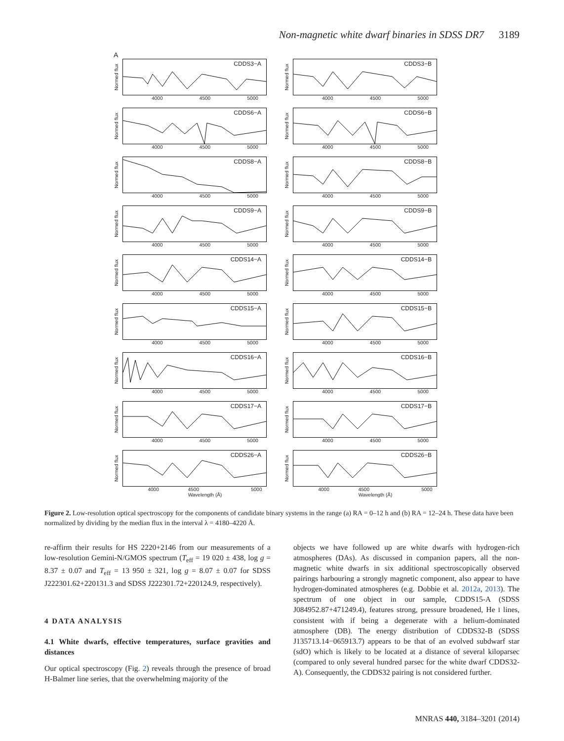Non-magnetic white dwarf binaries in SDSS DR7 3189
A
Normed flux
CDDS3−A
4000 4500 5000
Normed flux
CDDS3−B
4000 4500 5000
Normed flux
CDDS6−A
4000 4500 5000
Normed flux
CDDS6−B
4000 4500 5000
Normed flux
CDDS8−A
4000 4500 5000
Normed flux
CDDS8−B
4000 4500 5000
Normed flux
CDDS9−A
4000 4500 5000
Normed flux
CDDS9−B
4000 4500 5000
Normed flux
CDDS14−A
4000 4500 5000
Normed flux
CDDS14−B
4000 4500 5000
Normed flux
CDDS15−A
4000 4500 5000
Normed flux
CDDS15−B
4000 4500 5000
Normed flux
CDDS16−A
4000 4500 5000
Normed flux
CDDS16−B
4000 4500 5000
Normed flux
CDDS17−A
4000 4500 5000
Normed flux
CDDS17−B
4000 4500 5000
Normed flux
CDDS26−A
4000 4500
Wavelength (Å) 5000
Normed flux
CDDS26−B
4000 4500
Wavelength (Å) 5000
Figure 2. Low-resolution optical spectroscopy for the components of candidate binary systems in the range (a) RA = 0–12 h and (b) RA = 12–24 h. These data have been normalized by dividing by the median flux in the interval λ = 4180–4220 Å.
re-affirm their results for HS 2220+2146 from our measurements of a low-resolution Gemini-N/GMOS spectrum (T<sub>eff</sub> = 19 020 ± 438, log g = 8.37 ± 0.07 and T<sub>eff</sub> = 13 950 ± 321, log g = 8.07 ± 0.07 for SDSS J222301.62+220131.3 and SDSS J222301.72+220124.9, respectively).
4 DATA ANALYSIS
4.1 White dwarfs, effective temperatures, surface gravities and distances
Our optical spectroscopy (Fig. 2) reveals through the presence of broad H-Balmer line series, that the overwhelming majority of the
objects we have followed up are white dwarfs with hydrogen-rich atmospheres (DAs). As discussed in companion papers, all the non-magnetic white dwarfs in six additional spectroscopically observed pairings harbouring a strongly magnetic component, also appear to have hydrogen-dominated atmospheres (e.g. Dobbie et al. 2012a, 2013). The spectrum of one object in our sample, CDDS15-A (SDSS J084952.87+471249.4), features strong, pressure broadened, He I lines, consistent with if being a degenerate with a helium-dominated atmosphere (DB). The energy distribution of CDDS32-B (SDSS J135713.14−065913.7) appears to be that of an evolved subdwarf star (sdO) which is likely to be located at a distance of several kiloparsec (compared to only several hundred parsec for the white dwarf CDDS32-A). Consequently, the CDDS32 pairing is not considered further.
MNRAS 440, 3184–3201 (2014)